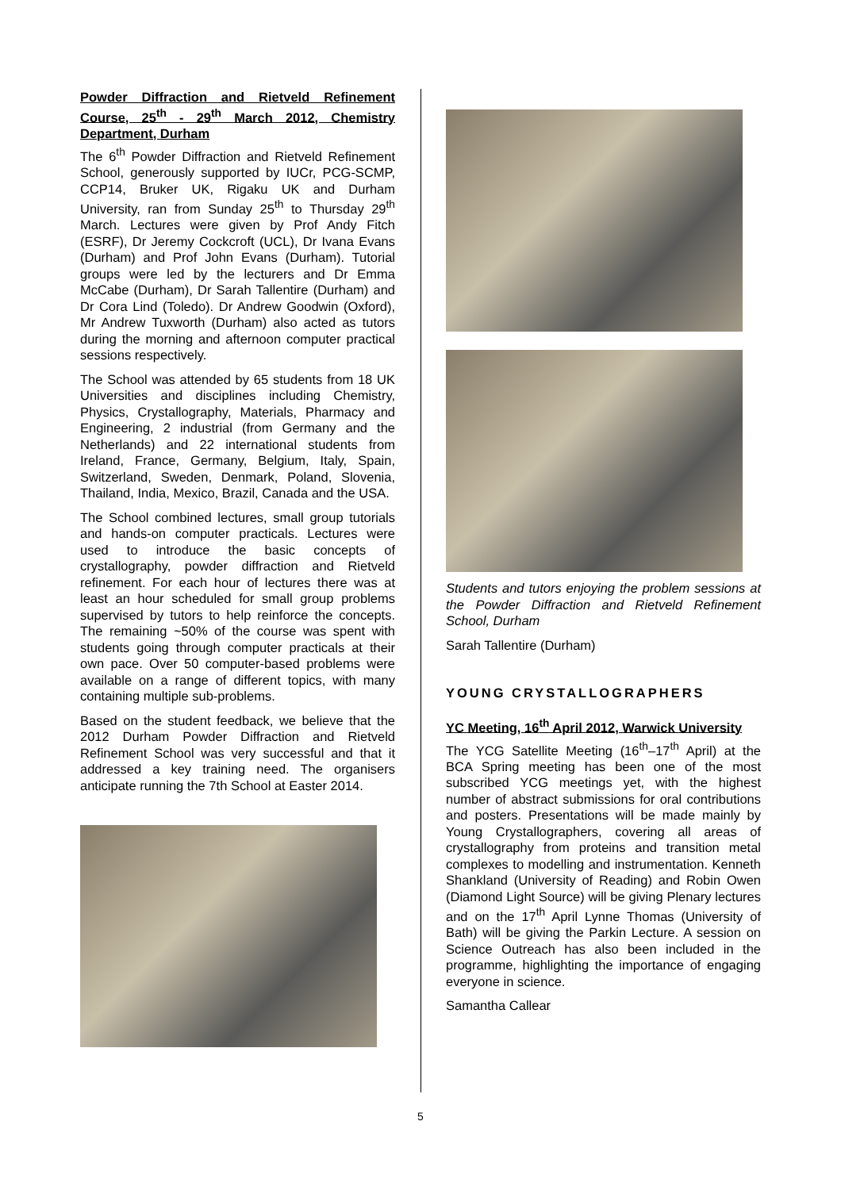Powder Diffraction and Rietveld Refinement Course, 25<sup>th</sup> - 29<sup>th</sup> March 2012, Chemistry Department, Durham
The 6<sup>th</sup> Powder Diffraction and Rietveld Refinement School, generously supported by IUCr, PCG-SCMP, CCP14, Bruker UK, Rigaku UK and Durham University, ran from Sunday 25<sup>th</sup> to Thursday 29<sup>th</sup> March. Lectures were given by Prof Andy Fitch (ESRF), Dr Jeremy Cockcroft (UCL), Dr Ivana Evans (Durham) and Prof John Evans (Durham). Tutorial groups were led by the lecturers and Dr Emma McCabe (Durham), Dr Sarah Tallentire (Durham) and Dr Cora Lind (Toledo). Dr Andrew Goodwin (Oxford), Mr Andrew Tuxworth (Durham) also acted as tutors during the morning and afternoon computer practical sessions respectively.
The School was attended by 65 students from 18 UK Universities and disciplines including Chemistry, Physics, Crystallography, Materials, Pharmacy and Engineering, 2 industrial (from Germany and the Netherlands) and 22 international students from Ireland, France, Germany, Belgium, Italy, Spain, Switzerland, Sweden, Denmark, Poland, Slovenia, Thailand, India, Mexico, Brazil, Canada and the USA.
The School combined lectures, small group tutorials and hands-on computer practicals. Lectures were used to introduce the basic concepts of crystallography, powder diffraction and Rietveld refinement. For each hour of lectures there was at least an hour scheduled for small group problems supervised by tutors to help reinforce the concepts. The remaining ~50% of the course was spent with students going through computer practicals at their own pace. Over 50 computer-based problems were available on a range of different topics, with many containing multiple sub-problems.
Based on the student feedback, we believe that the 2012 Durham Powder Diffraction and Rietveld Refinement School was very successful and that it addressed a key training need. The organisers anticipate running the 7th School at Easter 2014.
Students and tutors enjoying the problem sessions at the Powder Diffraction and Rietveld Refinement School, Durham
Sarah Tallentire (Durham)
YOUNG CRYSTALLOGRAPHERS
YC Meeting, 16<sup>th</sup> April 2012, Warwick University
The YCG Satellite Meeting (16<sup>th</sup>–17<sup>th</sup> April) at the BCA Spring meeting has been one of the most subscribed YCG meetings yet, with the highest number of abstract submissions for oral contributions and posters. Presentations will be made mainly by Young Crystallographers, covering all areas of crystallography from proteins and transition metal complexes to modelling and instrumentation. Kenneth Shankland (University of Reading) and Robin Owen (Diamond Light Source) will be giving Plenary lectures and on the 17<sup>th</sup> April Lynne Thomas (University of Bath) will be giving the Parkin Lecture. A session on Science Outreach has also been included in the programme, highlighting the importance of engaging everyone in science.
Samantha Callear
5